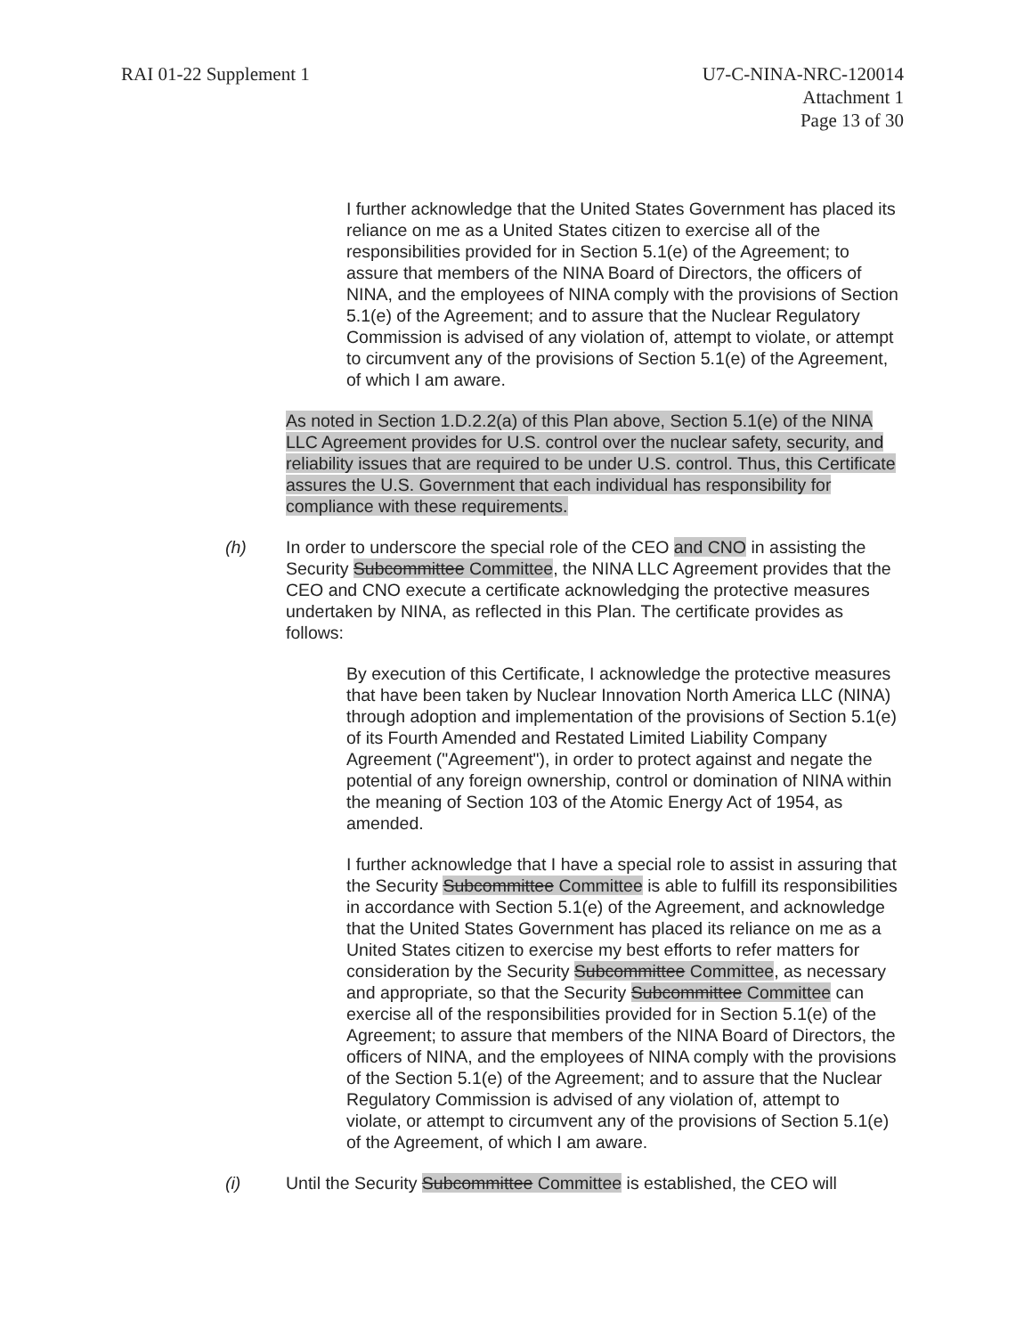RAI 01-22 Supplement 1 U7-C-NINA-NRC-120014
Attachment 1
Page 13 of 30
I further acknowledge that the United States Government has placed its reliance on me as a United States citizen to exercise all of the responsibilities provided for in Section 5.1(e) of the Agreement; to assure that members of the NINA Board of Directors, the officers of NINA, and the employees of NINA comply with the provisions of Section 5.1(e) of the Agreement; and to assure that the Nuclear Regulatory Commission is advised of any violation of, attempt to violate, or attempt to circumvent any of the provisions of Section 5.1(e) of the Agreement, of which I am aware.
As noted in Section 1.D.2.2(a) of this Plan above, Section 5.1(e) of the NINA LLC Agreement provides for U.S. control over the nuclear safety, security, and reliability issues that are required to be under U.S. control. Thus, this Certificate assures the U.S. Government that each individual has responsibility for compliance with these requirements.
(h) In order to underscore the special role of the CEO and CNO in assisting the Security Subcommittee Committee, the NINA LLC Agreement provides that the CEO and CNO execute a certificate acknowledging the protective measures undertaken by NINA, as reflected in this Plan. The certificate provides as follows:
By execution of this Certificate, I acknowledge the protective measures that have been taken by Nuclear Innovation North America LLC (NINA) through adoption and implementation of the provisions of Section 5.1(e) of its Fourth Amended and Restated Limited Liability Company Agreement ("Agreement"), in order to protect against and negate the potential of any foreign ownership, control or domination of NINA within the meaning of Section 103 of the Atomic Energy Act of 1954, as amended.
I further acknowledge that I have a special role to assist in assuring that the Security Subcommittee Committee is able to fulfill its responsibilities in accordance with Section 5.1(e) of the Agreement, and acknowledge that the United States Government has placed its reliance on me as a United States citizen to exercise my best efforts to refer matters for consideration by the Security Subcommittee Committee, as necessary and appropriate, so that the Security Subcommittee Committee can exercise all of the responsibilities provided for in Section 5.1(e) of the Agreement; to assure that members of the NINA Board of Directors, the officers of NINA, and the employees of NINA comply with the provisions of the Section 5.1(e) of the Agreement; and to assure that the Nuclear Regulatory Commission is advised of any violation of, attempt to violate, or attempt to circumvent any of the provisions of Section 5.1(e) of the Agreement, of which I am aware.
(i) Until the Security Subcommittee Committee is established, the CEO will